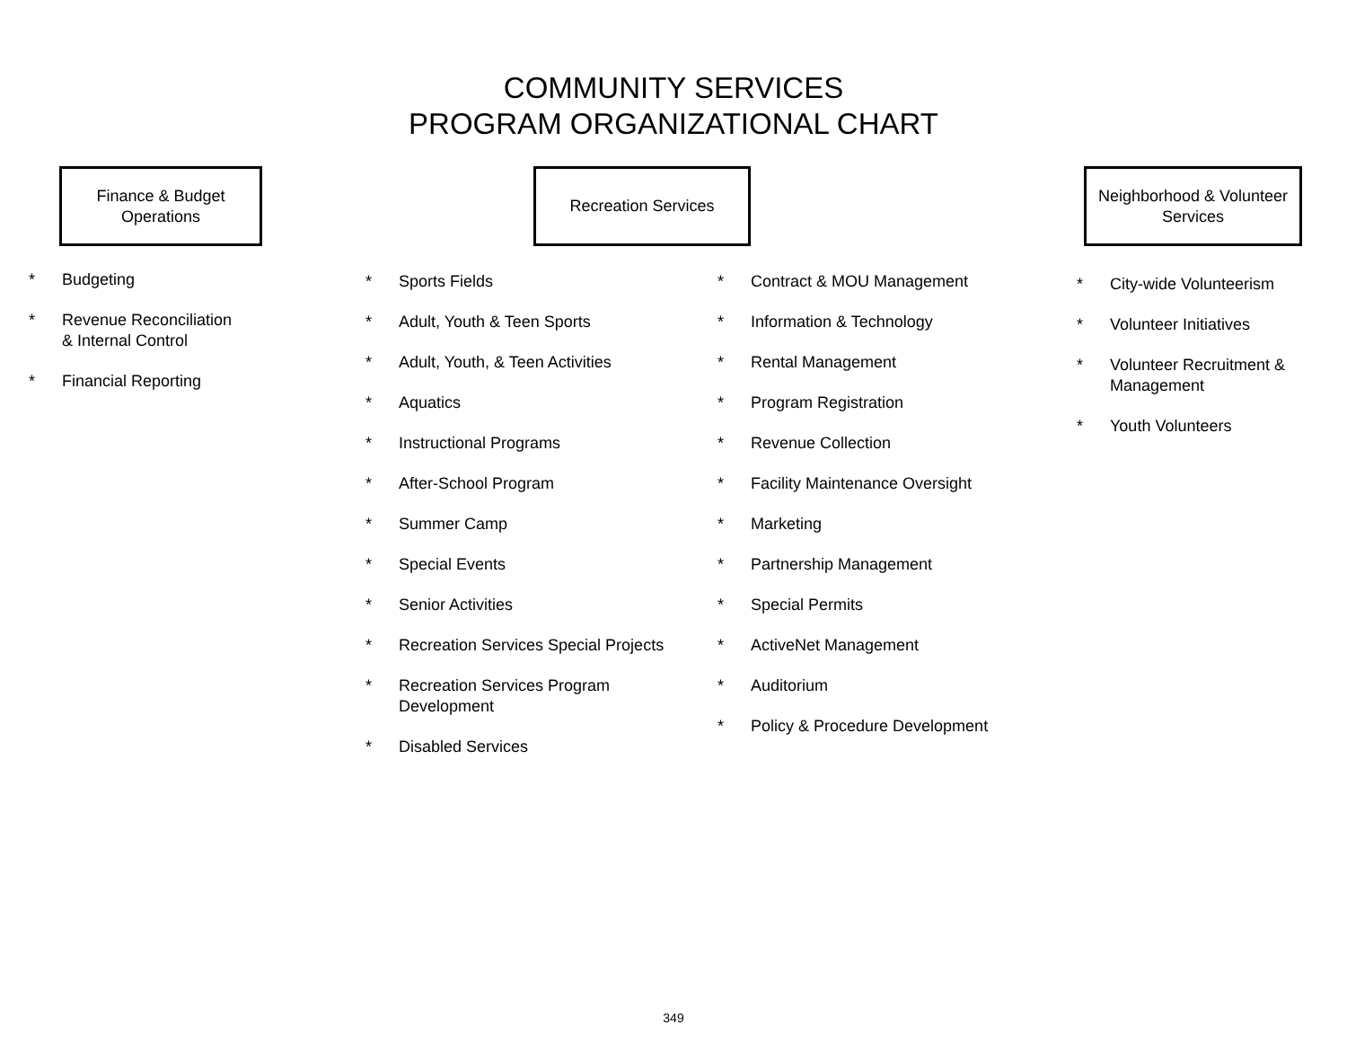COMMUNITY SERVICES
PROGRAM ORGANIZATIONAL CHART
Finance & Budget
Operations
Recreation Services
Neighborhood & Volunteer
Services
* Budgeting
* Revenue Reconciliation
& Internal Control
* Financial Reporting
* Sports Fields
* Adult, Youth & Teen Sports
* Adult, Youth, & Teen Activities
* Aquatics
* Instructional Programs
* After-School Program
* Summer Camp
* Special Events
* Senior Activities
* Recreation Services Special Projects
* Recreation Services Program
Development
* Disabled Services
* Contract & MOU Management
* Information & Technology
* Rental Management
* Program Registration
* Revenue Collection
* Facility Maintenance Oversight
* Marketing
* Partnership Management
* Special Permits
* ActiveNet Management
* Auditorium
* Policy & Procedure Development
* City-wide Volunteerism
* Volunteer Initiatives
* Volunteer Recruitment &
Management
* Youth Volunteers
349